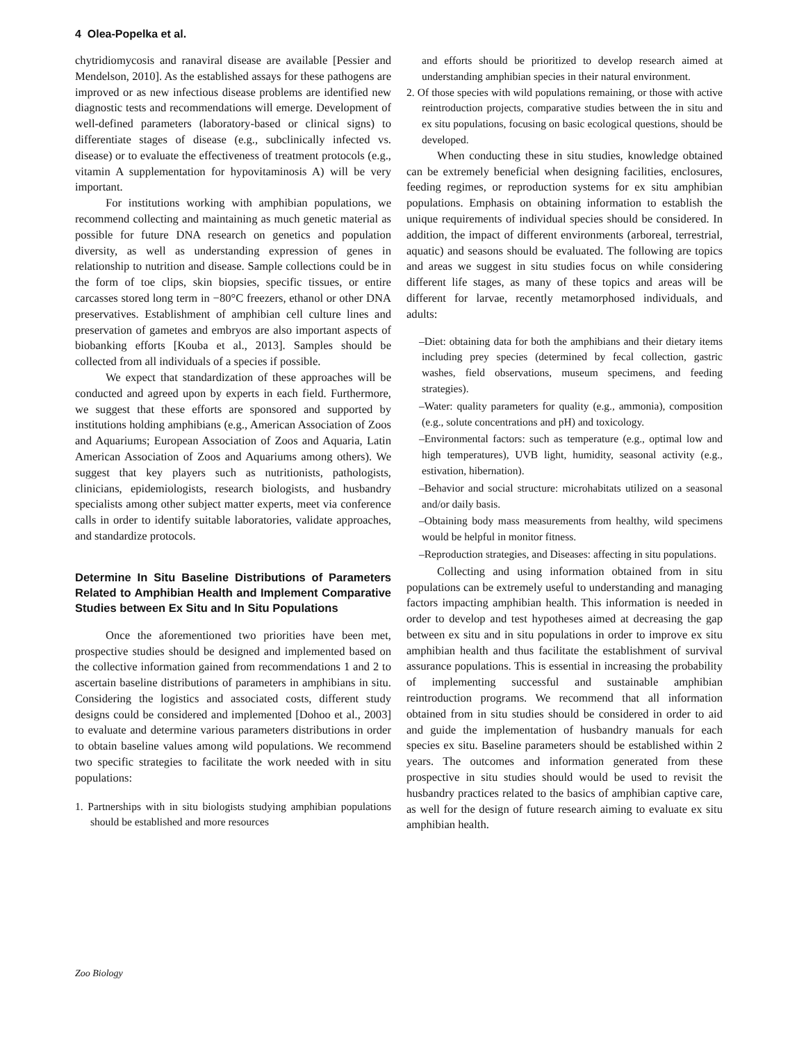4 Olea-Popelka et al.
chytridiomycosis and ranaviral disease are available [Pessier and Mendelson, 2010]. As the established assays for these pathogens are improved or as new infectious disease problems are identified new diagnostic tests and recommendations will emerge. Development of well-defined parameters (laboratory-based or clinical signs) to differentiate stages of disease (e.g., subclinically infected vs. disease) or to evaluate the effectiveness of treatment protocols (e.g., vitamin A supplementation for hypovitaminosis A) will be very important.
For institutions working with amphibian populations, we recommend collecting and maintaining as much genetic material as possible for future DNA research on genetics and population diversity, as well as understanding expression of genes in relationship to nutrition and disease. Sample collections could be in the form of toe clips, skin biopsies, specific tissues, or entire carcasses stored long term in −80°C freezers, ethanol or other DNA preservatives. Establishment of amphibian cell culture lines and preservation of gametes and embryos are also important aspects of biobanking efforts [Kouba et al., 2013]. Samples should be collected from all individuals of a species if possible.
We expect that standardization of these approaches will be conducted and agreed upon by experts in each field. Furthermore, we suggest that these efforts are sponsored and supported by institutions holding amphibians (e.g., American Association of Zoos and Aquariums; European Association of Zoos and Aquaria, Latin American Association of Zoos and Aquariums among others). We suggest that key players such as nutritionists, pathologists, clinicians, epidemiologists, research biologists, and husbandry specialists among other subject matter experts, meet via conference calls in order to identify suitable laboratories, validate approaches, and standardize protocols.
Determine In Situ Baseline Distributions of Parameters Related to Amphibian Health and Implement Comparative Studies between Ex Situ and In Situ Populations
Once the aforementioned two priorities have been met, prospective studies should be designed and implemented based on the collective information gained from recommendations 1 and 2 to ascertain baseline distributions of parameters in amphibians in situ. Considering the logistics and associated costs, different study designs could be considered and implemented [Dohoo et al., 2003] to evaluate and determine various parameters distributions in order to obtain baseline values among wild populations. We recommend two specific strategies to facilitate the work needed with in situ populations:
1. Partnerships with in situ biologists studying amphibian populations should be established and more resources
and efforts should be prioritized to develop research aimed at understanding amphibian species in their natural environment.
2. Of those species with wild populations remaining, or those with active reintroduction projects, comparative studies between the in situ and ex situ populations, focusing on basic ecological questions, should be developed.
When conducting these in situ studies, knowledge obtained can be extremely beneficial when designing facilities, enclosures, feeding regimes, or reproduction systems for ex situ amphibian populations. Emphasis on obtaining information to establish the unique requirements of individual species should be considered. In addition, the impact of different environments (arboreal, terrestrial, aquatic) and seasons should be evaluated. The following are topics and areas we suggest in situ studies focus on while considering different life stages, as many of these topics and areas will be different for larvae, recently metamorphosed individuals, and adults:
–Diet: obtaining data for both the amphibians and their dietary items including prey species (determined by fecal collection, gastric washes, field observations, museum specimens, and feeding strategies).
–Water: quality parameters for quality (e.g., ammonia), composition (e.g., solute concentrations and pH) and toxicology.
–Environmental factors: such as temperature (e.g., optimal low and high temperatures), UVB light, humidity, seasonal activity (e.g., estivation, hibernation).
–Behavior and social structure: microhabitats utilized on a seasonal and/or daily basis.
–Obtaining body mass measurements from healthy, wild specimens would be helpful in monitor fitness.
–Reproduction strategies, and Diseases: affecting in situ populations.
Collecting and using information obtained from in situ populations can be extremely useful to understanding and managing factors impacting amphibian health. This information is needed in order to develop and test hypotheses aimed at decreasing the gap between ex situ and in situ populations in order to improve ex situ amphibian health and thus facilitate the establishment of survival assurance populations. This is essential in increasing the probability of implementing successful and sustainable amphibian reintroduction programs. We recommend that all information obtained from in situ studies should be considered in order to aid and guide the implementation of husbandry manuals for each species ex situ. Baseline parameters should be established within 2 years. The outcomes and information generated from these prospective in situ studies should would be used to revisit the husbandry practices related to the basics of amphibian captive care, as well for the design of future research aiming to evaluate ex situ amphibian health.
Zoo Biology